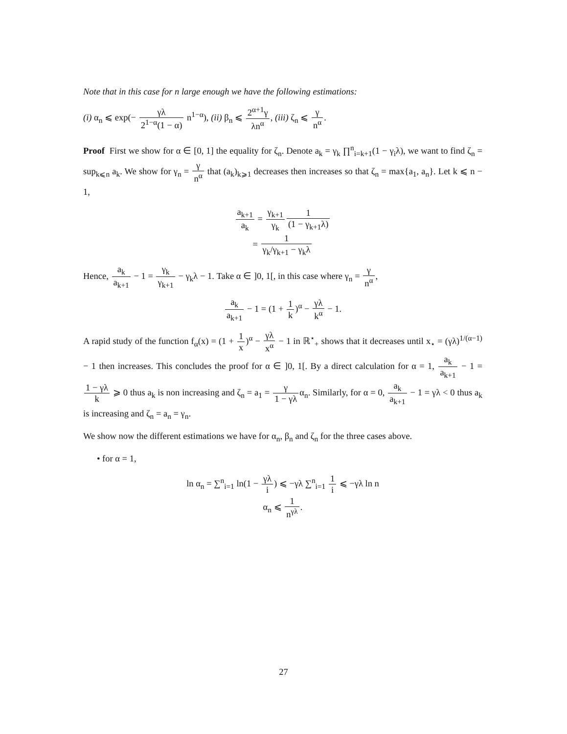Note that in this case for n large enough we have the following estimations:
(i) α<sub>n</sub> ⩽ exp(− γλ 2<sup>1−α</sup>(1 − α) n<sup>1−α</sup>), (ii) β<sub>n</sub> ⩽ 2<sup>α+1</sup>γ λn<sup>α</sup>, (iii) ζ<sub>n</sub> ⩽ γ n<sup>α</sup>.
Proof First we show for α ∈ [0, 1] the equality for ζ<sub>n</sub>. Denote a<sub>k</sub> = γ<sub>k</sub> ∏<sup>n</sup><sub>i=k+1</sub>(1 − γ<sub>i</sub>λ), we want to find ζ<sub>n</sub> = sup<sub>k⩽n</sub> a<sub>k</sub>. We show for γ<sub>n</sub> = γ n<sup>α</sup> that (a<sub>k</sub>)<sub>k⩾1</sub> decreases then increases so that ζ<sub>n</sub> = max{a<sub>1</sub>, a<sub>n</sub>}. Let k ⩽ n − 1,
a<sub>k+1</sub> a<sub>k</sub> = γ<sub>k+1</sub> γ<sub>k</sub> 1 (1 − γ<sub>k+1</sub>λ)
= 1 γ<sub>k</sub>/γ<sub>k+1</sub> − γ<sub>k</sub>λ
Hence, a<sub>k</sub> a<sub>k+1</sub> − 1 = γ<sub>k</sub> γ<sub>k+1</sub> − γ<sub>k</sub>λ − 1. Take α ∈ ]0, 1[, in this case where γ<sub>n</sub> = γ n<sup>α</sup>,
a<sub>k</sub> a<sub>k+1</sub> − 1 = (1 + 1 k)<sup>α</sup> − γλ k<sup>α</sup> − 1.
A rapid study of the function f<sub>α</sub>(x) = (1 + 1 x)<sup>α</sup> − γλ x<sup>α</sup> − 1 in ℝ<sup>⋆</sup><sub>+</sub> shows that it decreases until x<sub>⋆</sub> = (γλ)<sup>1/(α−1)</sup> − 1 then increases. This concludes the proof for α ∈ ]0, 1[. By a direct calculation for α = 1, a<sub>k</sub> a<sub>k+1</sub> − 1 = 1 − γλ k ⩾ 0 thus a<sub>k</sub> is non increasing and ζ<sub>n</sub> = a<sub>1</sub> = γ 1 − γλα<sub>n</sub>. Similarly, for α = 0, a<sub>k</sub> a<sub>k+1</sub> − 1 = γλ < 0 thus a<sub>k</sub> is increasing and ζ<sub>n</sub> = a<sub>n</sub> = γ<sub>n</sub>.
We show now the different estimations we have for α<sub>n</sub>, β<sub>n</sub> and ζ<sub>n</sub> for the three cases above.
• for α = 1,
ln α<sub>n</sub> = ∑<sup>n</sup><sub>i=1</sub> ln(1 − γλ i) ⩽ −γλ ∑<sup>n</sup><sub>i=1</sub> 1 i ⩽ −γλ ln n
α<sub>n</sub> ⩽ 1 n<sup>γλ</sup>.
27